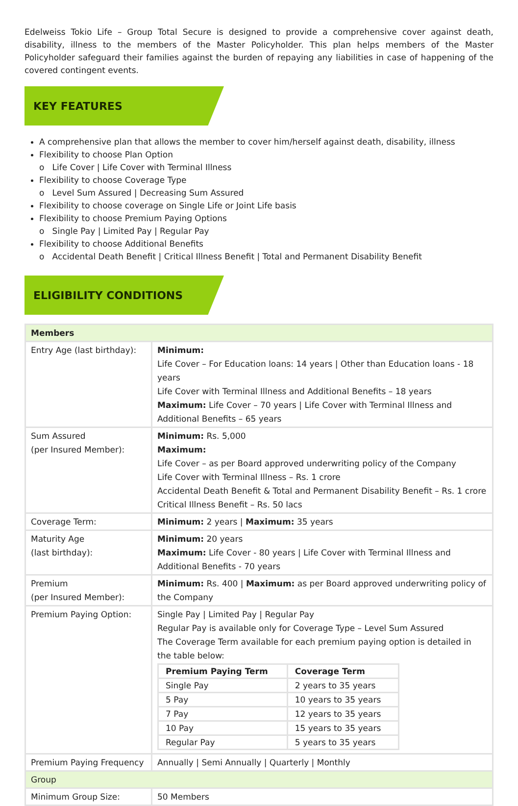Edelweiss Tokio Life – Group Total Secure is designed to provide a comprehensive cover against death, disability, illness to the members of the Master Policyholder. This plan helps members of the Master Policyholder safeguard their families against the burden of repaying any liabilities in case of happening of the covered contingent events.
KEY FEATURES
A comprehensive plan that allows the member to cover him/herself against death, disability, illness
Flexibility to choose Plan Option
o Life Cover | Life Cover with Terminal Illness
Flexibility to choose Coverage Type
o Level Sum Assured | Decreasing Sum Assured
Flexibility to choose coverage on Single Life or Joint Life basis
Flexibility to choose Premium Paying Options
o Single Pay | Limited Pay | Regular Pay
Flexibility to choose Additional Benefits
o Accidental Death Benefit | Critical Illness Benefit | Total and Permanent Disability Benefit
ELIGIBILITY CONDITIONS
| Members | |
| Entry Age (last birthday): | Minimum: Life Cover – For Education loans: 14 years / Other than Education loans - 18 years Life Cover with Terminal Illness and Additional Benefits – 18 years Maximum: Life Cover – 70 years / Life Cover with Terminal Illness and Additional Benefits – 65 years |
| Sum Assured (per Insured Member): | Minimum: Rs. 5,000 Maximum: Life Cover – as per Board approved underwriting policy of the Company Life Cover with Terminal Illness – Rs. 1 crore Accidental Death Benefit & Total and Permanent Disability Benefit – Rs. 1 crore Critical Illness Benefit – Rs. 50 lacs |
| Coverage Term: | Minimum: 2 years / Maximum: 35 years |
| Maturity Age (last birthday): | Minimum: 20 years Maximum: Life Cover - 80 years / Life Cover with Terminal Illness and Additional Benefits - 70 years |
| Premium (per Insured Member): | Minimum: Rs. 400 / Maximum: as per Board approved underwriting policy of the Company |
| Premium Paying Option: | Single Pay / Limited Pay / Regular Pay Regular Pay is available only for Coverage Type – Level Sum Assured The Coverage Term available for each premium paying option is detailed in the table below: / Premium Paying Term / Coverage Term / / --- / --- / / Single Pay / 2 years to 35 years / / 5 Pay / 10 years to 35 years / / 7 Pay / 12 years to 35 years / / 10 Pay / 15 years to 35 years / / Regular Pay / 5 years to 35 years / |
| Premium Paying Frequency | Annually / Semi Annually / Quarterly / Monthly |
| Group | |
| Minimum Group Size: | 50 Members |